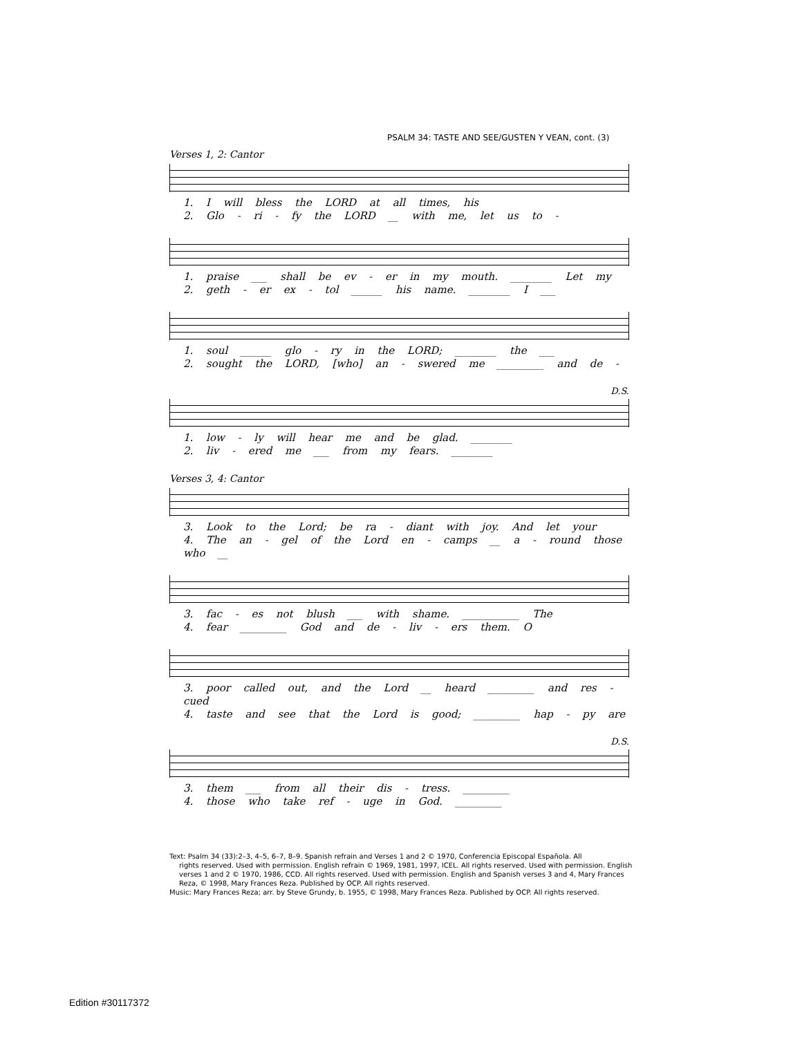PSALM 34: TASTE AND SEE/GUSTEN Y VEAN, cont. (3)
Verses 1, 2: Cantor
1. I will bless the LORD at all times, his
2. Glo - ri - fy the LORD __ with me, let us to -
1. praise ___ shall be ev - er in my mouth. ________ Let my
2. geth - er ex - tol ______ his name. ________ I ___
1. soul ______ glo - ry in the LORD; ________ the ___
2. sought the LORD, [who] an - swered me _________ and de -
D.S.
1. low - ly will hear me and be glad. ________
2. liv - ered me ___ from my fears. ________
Verses 3, 4: Cantor
3. Look to the Lord; be ra - diant with joy. And let your
4. The an - gel of the Lord en - camps __ a - round those who __
3. fac - es not blush ___ with shame. ___________ The
4. fear _________ God and de - liv - ers them. O
3. poor called out, and the Lord __ heard _________ and res - cued
4. taste and see that the Lord is good; _________ hap - py are
D.S.
3. them ___ from all their dis - tress. _________
4. those who take ref - uge in God. _________
Text: Psalm 34 (33):2–3, 4–5, 6–7, 8–9. Spanish refrain and Verses 1 and 2 © 1970, Conferencia Episcopal Española. All
rights reserved. Used with permission. English refrain © 1969, 1981, 1997, ICEL. All rights reserved. Used with permission. English verses 1 and 2 © 1970, 1986, CCD. All rights reserved. Used with permission. English and Spanish verses 3 and 4, Mary Frances Reza, © 1998, Mary Frances Reza. Published by OCP. All rights reserved.
Music: Mary Frances Reza; arr. by Steve Grundy, b. 1955, © 1998, Mary Frances Reza. Published by OCP. All rights reserved.
Edition #30117372